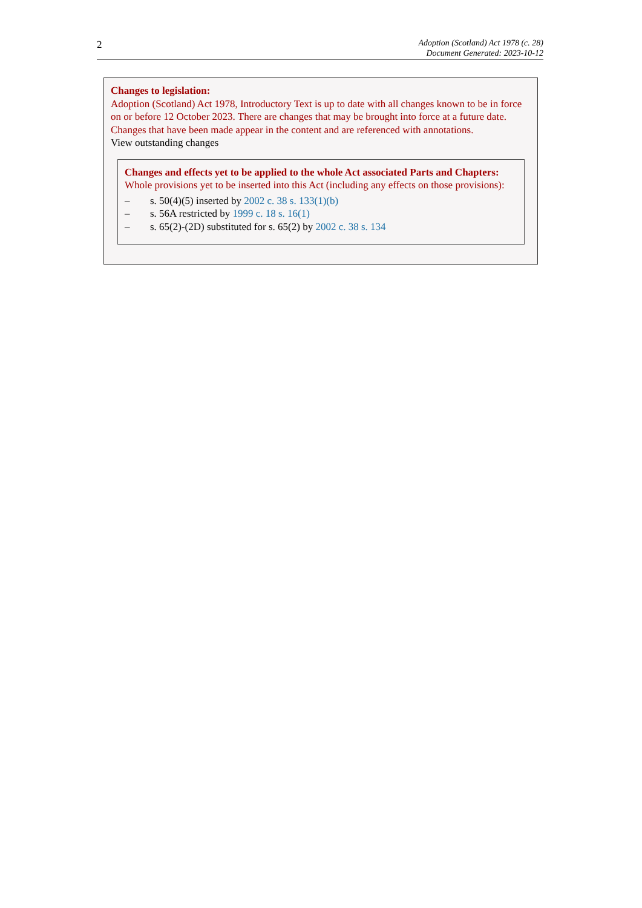2
Adoption (Scotland) Act 1978 (c. 28)
Document Generated: 2023-10-12
Changes to legislation:
Adoption (Scotland) Act 1978, Introductory Text is up to date with all changes known to be in force on or before 12 October 2023. There are changes that may be brought into force at a future date. Changes that have been made appear in the content and are referenced with annotations.
View outstanding changes
Changes and effects yet to be applied to the whole Act associated Parts and Chapters:
Whole provisions yet to be inserted into this Act (including any effects on those provisions):
– s. 50(4)(5) inserted by 2002 c. 38 s. 133(1)(b)
– s. 56A restricted by 1999 c. 18 s. 16(1)
– s. 65(2)-(2D) substituted for s. 65(2) by 2002 c. 38 s. 134